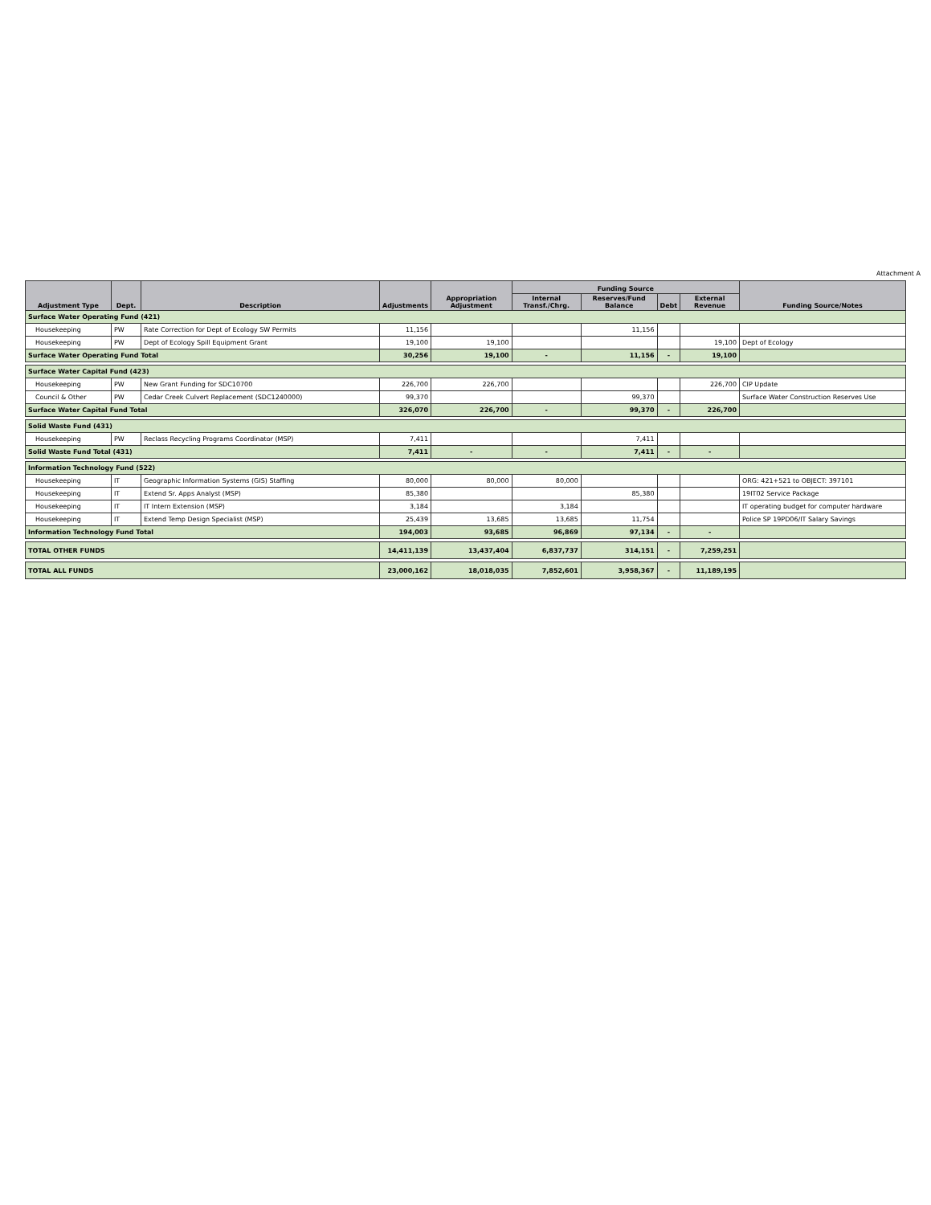Attachment A
| Adjustment Type | Dept. | Description | Adjustments | Appropriation Adjustment | Funding Source | | | | Funding Source/Notes |
| --- | --- | --- | --- | --- | --- | --- | --- | --- | --- |
| | | | | | Internal Transf./Chrg. | Reserves/Fund Balance | Debt | External Revenue | |
| Surface Water Operating Fund (421) | | | | | | | | | |
| Housekeeping | PW | Rate Correction for Dept of Ecology SW Permits | 11,156 | | | 11,156 | | | |
| Housekeeping | PW | Dept of Ecology Spill Equipment Grant | 19,100 | 19,100 | | | | 19,100 | Dept of Ecology |
| Surface Water Operating Fund Total | | | 30,256 | 19,100 | - | 11,156 | - | 19,100 | |
| Surface Water Capital Fund (423) | | | | | | | | | |
| Housekeeping | PW | New Grant Funding for SDC10700 | 226,700 | 226,700 | | | | 226,700 | CIP Update |
| Council & Other | PW | Cedar Creek Culvert Replacement (SDC1240000) | 99,370 | | | 99,370 | | | Surface Water Construction Reserves Use |
| Surface Water Capital Fund Total | | | 326,070 | 226,700 | - | 99,370 | - | 226,700 | |
| Solid Waste Fund (431) | | | | | | | | | |
| Housekeeping | PW | Reclass Recycling Programs Coordinator (MSP) | 7,411 | | | 7,411 | | | |
| Solid Waste Fund Total (431) | | | 7,411 | - | - | 7,411 | - | - | |
| Information Technology Fund (522) | | | | | | | | | |
| Housekeeping | IT | Geographic Information Systems (GIS) Staffing | 80,000 | 80,000 | 80,000 | | | | ORG: 421+521 to OBJECT: 397101 |
| Housekeeping | IT | Extend Sr. Apps Analyst (MSP) | 85,380 | | | 85,380 | | | 19IT02 Service Package |
| Housekeeping | IT | IT Intern Extension (MSP) | 3,184 | | 3,184 | | | | IT operating budget for computer hardware |
| Housekeeping | IT | Extend Temp Design Specialist (MSP) | 25,439 | 13,685 | 13,685 | 11,754 | | | Police SP 19PD06/IT Salary Savings |
| Information Technology Fund Total | | | 194,003 | 93,685 | 96,869 | 97,134 | - | - | |
| TOTAL OTHER FUNDS | | | 14,411,139 | 13,437,404 | 6,837,737 | 314,151 | - | 7,259,251 | |
| TOTAL ALL FUNDS | | | 23,000,162 | 18,018,035 | 7,852,601 | 3,958,367 | - | 11,189,195 | |